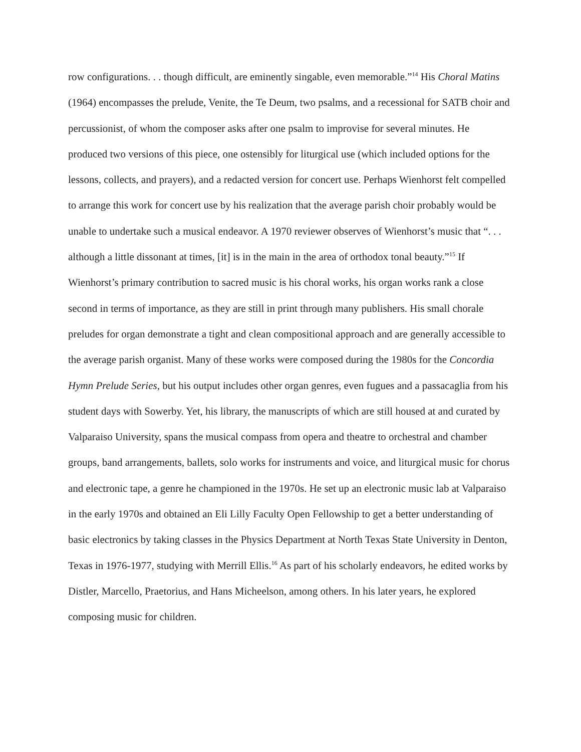row configurations. . . though difficult, are eminently singable, even memorable.”<sup>14</sup> His Choral Matins (1964) encompasses the prelude, Venite, the Te Deum, two psalms, and a recessional for SATB choir and percussionist, of whom the composer asks after one psalm to improvise for several minutes. He produced two versions of this piece, one ostensibly for liturgical use (which included options for the lessons, collects, and prayers), and a redacted version for concert use. Perhaps Wienhorst felt compelled to arrange this work for concert use by his realization that the average parish choir probably would be unable to undertake such a musical endeavor. A 1970 reviewer observes of Wienhorst’s music that “. . . although a little dissonant at times, [it] is in the main in the area of orthodox tonal beauty.”<sup>15</sup> If Wienhorst’s primary contribution to sacred music is his choral works, his organ works rank a close second in terms of importance, as they are still in print through many publishers. His small chorale preludes for organ demonstrate a tight and clean compositional approach and are generally accessible to the average parish organist. Many of these works were composed during the 1980s for the Concordia Hymn Prelude Series, but his output includes other organ genres, even fugues and a passacaglia from his student days with Sowerby. Yet, his library, the manuscripts of which are still housed at and curated by Valparaiso University, spans the musical compass from opera and theatre to orchestral and chamber groups, band arrangements, ballets, solo works for instruments and voice, and liturgical music for chorus and electronic tape, a genre he championed in the 1970s. He set up an electronic music lab at Valparaiso in the early 1970s and obtained an Eli Lilly Faculty Open Fellowship to get a better understanding of basic electronics by taking classes in the Physics Department at North Texas State University in Denton, Texas in 1976-1977, studying with Merrill Ellis.<sup>16</sup> As part of his scholarly endeavors, he edited works by Distler, Marcello, Praetorius, and Hans Micheelson, among others. In his later years, he explored composing music for children.